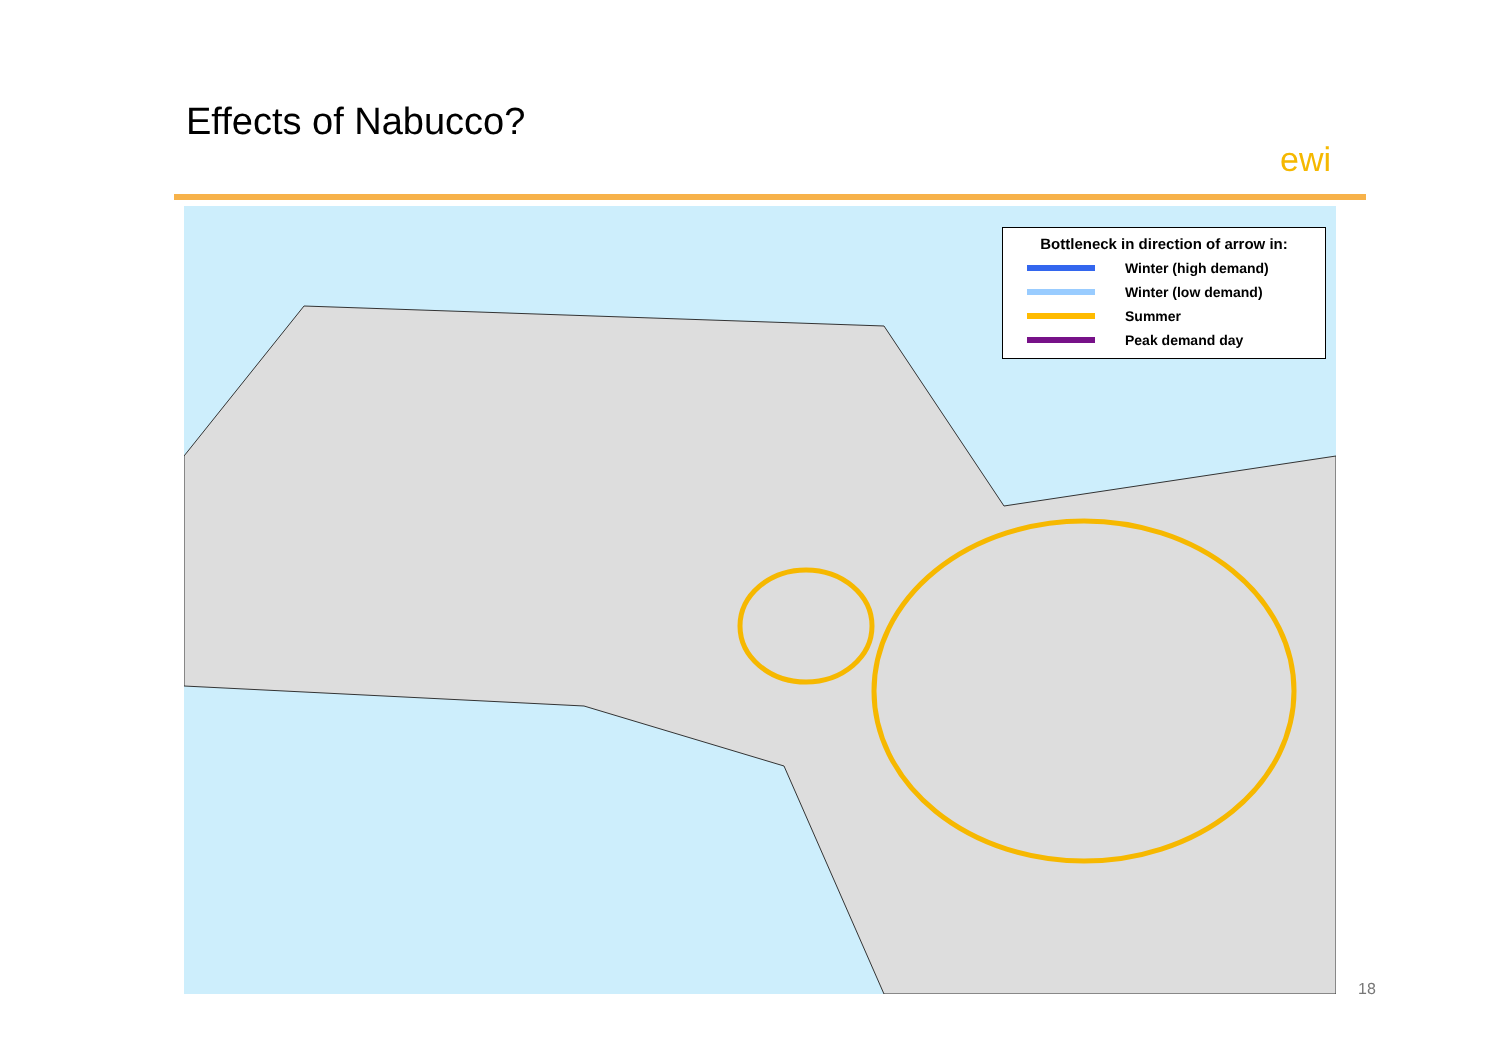Effects of Nabucco?
ewi
Bottleneck in direction of arrow in:
Winter (high demand)
Winter (low demand)
Summer
Peak demand day
18